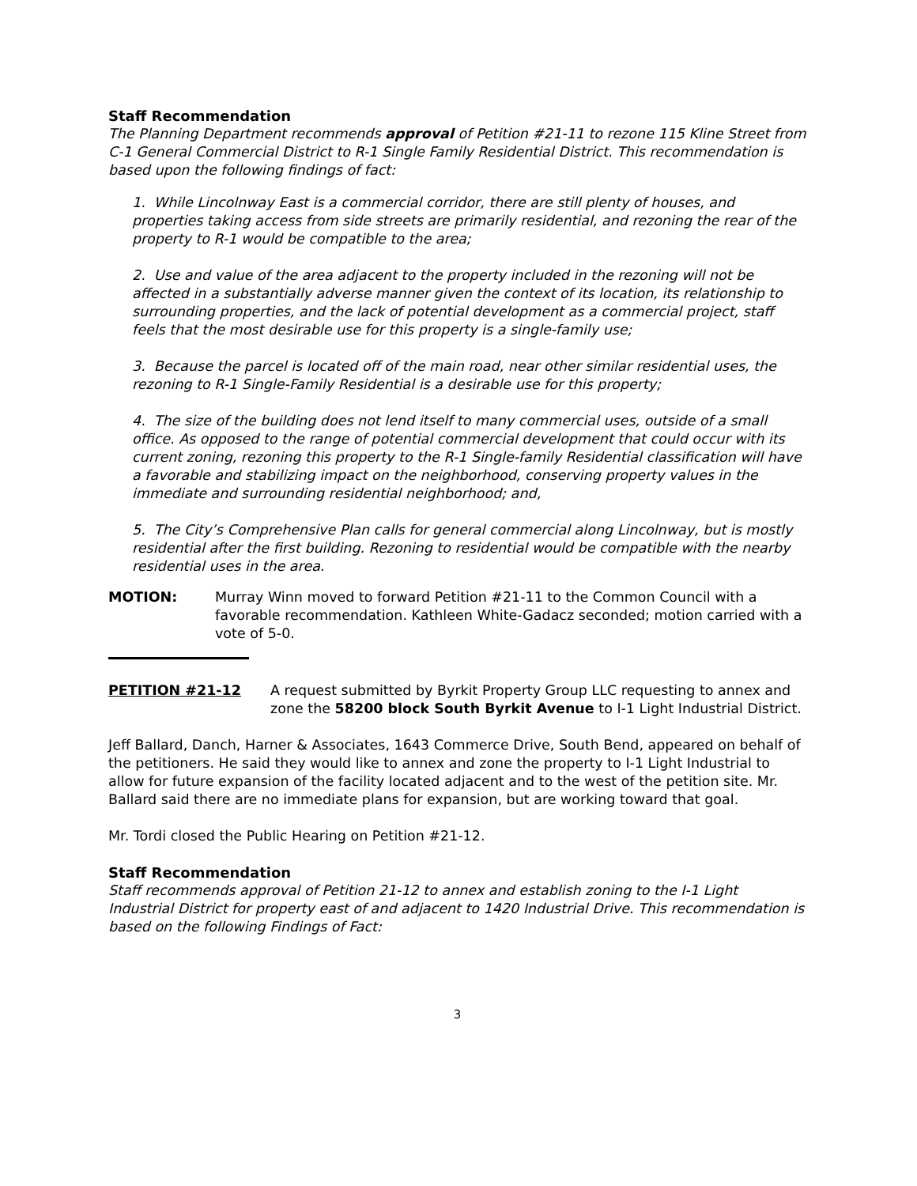Staff Recommendation
The Planning Department recommends approval of Petition #21-11 to rezone 115 Kline Street from C-1 General Commercial District to R-1 Single Family Residential District. This recommendation is based upon the following findings of fact:
1. While Lincolnway East is a commercial corridor, there are still plenty of houses, and properties taking access from side streets are primarily residential, and rezoning the rear of the property to R-1 would be compatible to the area;
2. Use and value of the area adjacent to the property included in the rezoning will not be affected in a substantially adverse manner given the context of its location, its relationship to surrounding properties, and the lack of potential development as a commercial project, staff feels that the most desirable use for this property is a single-family use;
3. Because the parcel is located off of the main road, near other similar residential uses, the rezoning to R-1 Single-Family Residential is a desirable use for this property;
4. The size of the building does not lend itself to many commercial uses, outside of a small office. As opposed to the range of potential commercial development that could occur with its current zoning, rezoning this property to the R-1 Single-family Residential classification will have a favorable and stabilizing impact on the neighborhood, conserving property values in the immediate and surrounding residential neighborhood; and,
5. The City’s Comprehensive Plan calls for general commercial along Lincolnway, but is mostly residential after the first building. Rezoning to residential would be compatible with the nearby residential uses in the area.
MOTION: Murray Winn moved to forward Petition #21-11 to the Common Council with a favorable recommendation. Kathleen White-Gadacz seconded; motion carried with a vote of 5-0.
PETITION #21-12 A request submitted by Byrkit Property Group LLC requesting to annex and zone the 58200 block South Byrkit Avenue to I-1 Light Industrial District.
Jeff Ballard, Danch, Harner & Associates, 1643 Commerce Drive, South Bend, appeared on behalf of the petitioners. He said they would like to annex and zone the property to I-1 Light Industrial to allow for future expansion of the facility located adjacent and to the west of the petition site. Mr. Ballard said there are no immediate plans for expansion, but are working toward that goal.
Mr. Tordi closed the Public Hearing on Petition #21-12.
Staff Recommendation
Staff recommends approval of Petition 21-12 to annex and establish zoning to the I-1 Light Industrial District for property east of and adjacent to 1420 Industrial Drive. This recommendation is based on the following Findings of Fact:
3